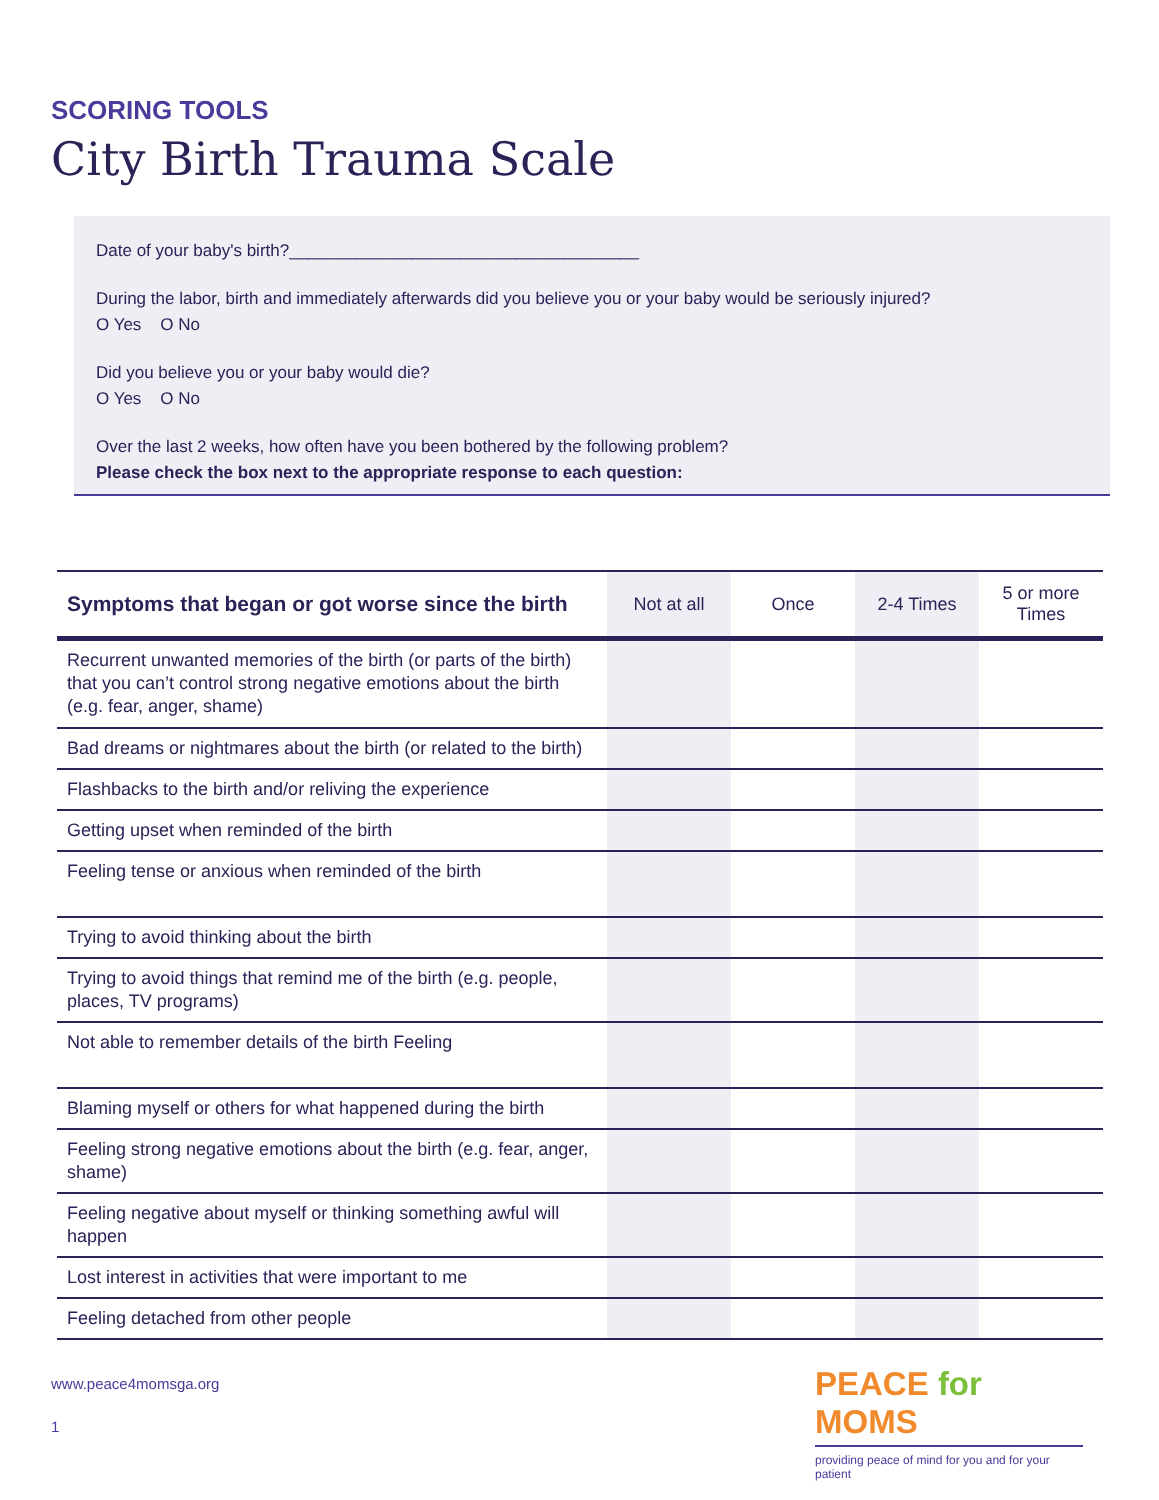SCORING TOOLS
City Birth Trauma Scale
Date of your baby's birth?_____________________________________
During the labor, birth and immediately afterwards did you believe you or your baby would be seriously injured?
O Yes O No
Did you believe you or your baby would die?
O Yes O No
Over the last 2 weeks, how often have you been bothered by the following problem?
Please check the box next to the appropriate response to each question:
| Symptoms that began or got worse since the birth | Not at all | Once | 2-4 Times | 5 or more Times |
| --- | --- | --- | --- | --- |
| Recurrent unwanted memories of the birth (or parts of the birth) that you can’t control strong negative emotions about the birth (e.g. fear, anger, shame) | | | | |
| Bad dreams or nightmares about the birth (or related to the birth) | | | | |
| Flashbacks to the birth and/or reliving the experience | | | | |
| Getting upset when reminded of the birth | | | | |
| Feeling tense or anxious when reminded of the birth | | | | |
| Trying to avoid thinking about the birth | | | | |
| Trying to avoid things that remind me of the birth (e.g. people, places, TV programs) | | | | |
| Not able to remember details of the birth Feeling | | | | |
| Blaming myself or others for what happened during the birth | | | | |
| Feeling strong negative emotions about the birth (e.g. fear, anger, shame) | | | | |
| Feeling negative about myself or thinking something awful will happen | | | | |
| Lost interest in activities that were important to me | | | | |
| Feeling detached from other people | | | | |
www.peace4momsga.org
1
PEACE for MOMS
providing peace of mind for you and for your patient